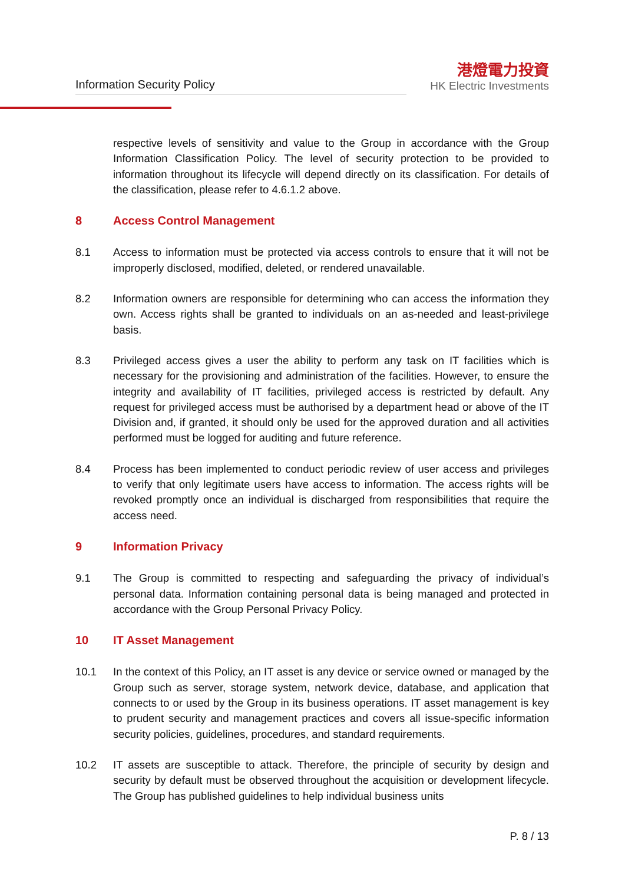Information Security Policy
港燈電力投資
HK Electric Investments
respective levels of sensitivity and value to the Group in accordance with the Group Information Classification Policy. The level of security protection to be provided to information throughout its lifecycle will depend directly on its classification. For details of the classification, please refer to 4.6.1.2 above.
8 Access Control Management
8.1 Access to information must be protected via access controls to ensure that it will not be improperly disclosed, modified, deleted, or rendered unavailable.
8.2 Information owners are responsible for determining who can access the information they own. Access rights shall be granted to individuals on an as-needed and least-privilege basis.
8.3 Privileged access gives a user the ability to perform any task on IT facilities which is necessary for the provisioning and administration of the facilities. However, to ensure the integrity and availability of IT facilities, privileged access is restricted by default. Any request for privileged access must be authorised by a department head or above of the IT Division and, if granted, it should only be used for the approved duration and all activities performed must be logged for auditing and future reference.
8.4 Process has been implemented to conduct periodic review of user access and privileges to verify that only legitimate users have access to information. The access rights will be revoked promptly once an individual is discharged from responsibilities that require the access need.
9 Information Privacy
9.1 The Group is committed to respecting and safeguarding the privacy of individual’s personal data. Information containing personal data is being managed and protected in accordance with the Group Personal Privacy Policy.
10 IT Asset Management
10.1 In the context of this Policy, an IT asset is any device or service owned or managed by the Group such as server, storage system, network device, database, and application that connects to or used by the Group in its business operations. IT asset management is key to prudent security and management practices and covers all issue-specific information security policies, guidelines, procedures, and standard requirements.
10.2 IT assets are susceptible to attack. Therefore, the principle of security by design and security by default must be observed throughout the acquisition or development lifecycle. The Group has published guidelines to help individual business units
P. 8 / 13